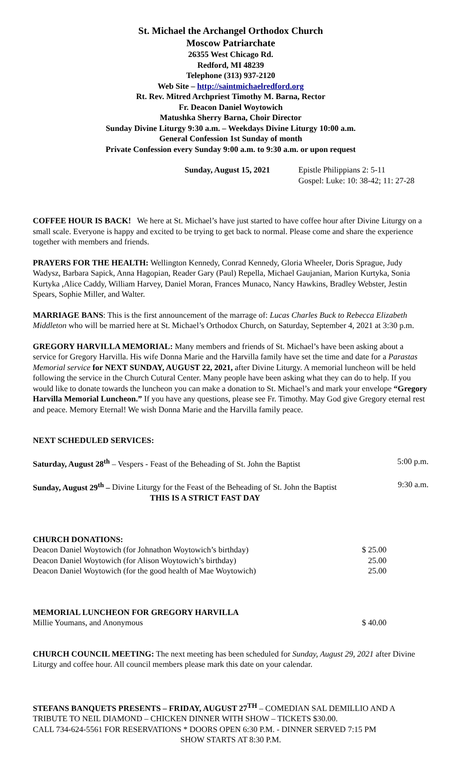St. Michael the Archangel Orthodox Church
Moscow Patriarchate
26355 West Chicago Rd.
Redford, MI 48239
Telephone (313) 937-2120
Web Site – http://saintmichaelredford.org
Rt. Rev. Mitred Archpriest Timothy M. Barna, Rector
Fr. Deacon Daniel Woytowich
Matushka Sherry Barna, Choir Director
Sunday Divine Liturgy 9:30 a.m. – Weekdays Divine Liturgy 10:00 a.m.
General Confession 1st Sunday of month
Private Confession every Sunday 9:00 a.m. to 9:30 a.m. or upon request
Sunday, August 15, 2021 Epistle Philippians 2: 5-11
Gospel: Luke: 10: 38-42; 11: 27-28
COFFEE HOUR IS BACK! We here at St. Michael’s have just started to have coffee hour after Divine Liturgy on a small scale. Everyone is happy and excited to be trying to get back to normal. Please come and share the experience together with members and friends.
PRAYERS FOR THE HEALTH: Wellington Kennedy, Conrad Kennedy, Gloria Wheeler, Doris Sprague, Judy Wadysz, Barbara Sapick, Anna Hagopian, Reader Gary (Paul) Repella, Michael Gaujanian, Marion Kurtyka, Sonia Kurtyka ,Alice Caddy, William Harvey, Daniel Moran, Frances Munaco, Nancy Hawkins, Bradley Webster, Jestin Spears, Sophie Miller, and Walter.
MARRIAGE BANS: This is the first announcement of the marrage of: Lucas Charles Buck to Rebecca Elizabeth Middleton who will be married here at St. Michael’s Orthodox Church, on Saturday, September 4, 2021 at 3:30 p.m.
GREGORY HARVILLA MEMORIAL: Many members and friends of St. Michael’s have been asking about a service for Gregory Harvilla. His wife Donna Marie and the Harvilla family have set the time and date for a Parastas Memorial service for NEXT SUNDAY, AUGUST 22, 2021, after Divine Liturgy. A memorial luncheon will be held following the service in the Church Cutural Center. Many people have been asking what they can do to help. If you would like to donate towards the luncheon you can make a donation to St. Michael’s and mark your envelope “Gregory Harvilla Memorial Luncheon.” If you have any questions, please see Fr. Timothy. May God give Gregory eternal rest and peace. Memory Eternal! We wish Donna Marie and the Harvilla family peace.
NEXT SCHEDULED SERVICES:
Saturday, August 28<sup>th</sup> – Vespers - Feast of the Beheading of St. John the Baptist 5:00 p.m.
Sunday, August 29<sup>th</sup> – Divine Liturgy for the Feast of the Beheading of St. John the Baptist 9:30 a.m.
THIS IS A STRICT FAST DAY
CHURCH DONATIONS:
Deacon Daniel Woytowich (for Johnathon Woytowich’s birthday) $ 25.00
Deacon Daniel Woytowich (for Alison Woytowich’s birthday) 25.00
Deacon Daniel Woytowich (for the good health of Mae Woytowich) 25.00
MEMORIAL LUNCHEON FOR GREGORY HARVILLA
Millie Youmans, and Anonymous $ 40.00
CHURCH COUNCIL MEETING: The next meeting has been scheduled for Sunday, August 29, 2021 after Divine Liturgy and coffee hour. All council members please mark this date on your calendar.
STEFANS BANQUETS PRESENTS – FRIDAY, AUGUST 27<sup>TH</sup> – COMEDIAN SAL DEMILLIO AND A TRIBUTE TO NEIL DIAMOND – CHICKEN DINNER WITH SHOW – TICKETS $30.00.
CALL 734-624-5561 FOR RESERVATIONS * DOORS OPEN 6:30 P.M. - DINNER SERVED 7:15 PM
SHOW STARTS AT 8:30 P.M.